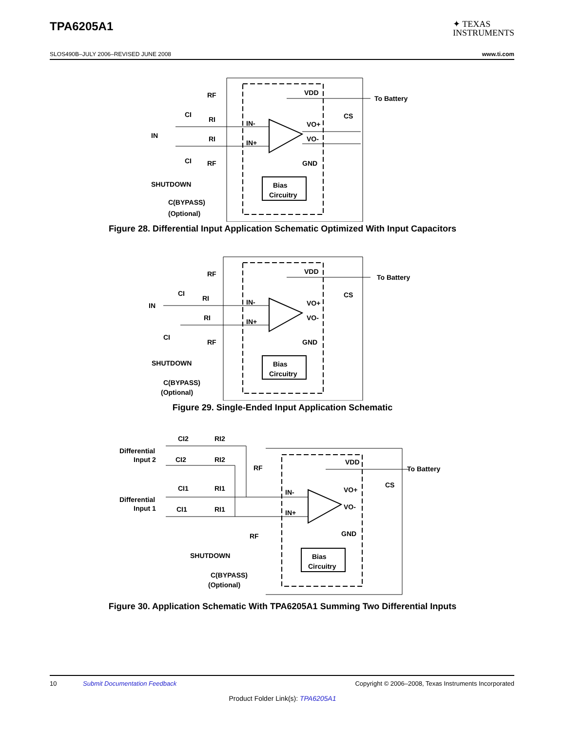TPA6205A1
✦ TEXAS
INSTRUMENTS
SLOS490B–JULY 2006–REVISED JUNE 2008 www.ti.com
Bias
Circuitry
RF
CI
RI
IN-
VDD
To Battery
CS
IN
VO+
VO-
IN+
RI
CI
RF
GND
SHUTDOWN
C(BYPASS)
(Optional)
Figure 28. Differential Input Application Schematic Optimized With Input Capacitors
Bias
Circuitry
RF
CI
RI
IN-
VDD
To Battery
CS
IN
VO+
VO-
IN+
RI
CI
RF
GND
SHUTDOWN
C(BYPASS)
(Optional)
Figure 29. Single-Ended Input Application Schematic
Bias
Circuitry
Differential
Input 2
CI2
RI2
CI2
RI2
RF
VDD
To Battery
CS
Differential
Input 1
CI1
RI1
IN-
VO+
VO-
CI1
RI1
IN+
RF
GND
SHUTDOWN
C(BYPASS)
(Optional)
Figure 30. Application Schematic With TPA6205A1 Summing Two Differential Inputs
10 Submit Documentation Feedback Copyright © 2006–2008, Texas Instruments Incorporated
Product Folder Link(s): TPA6205A1